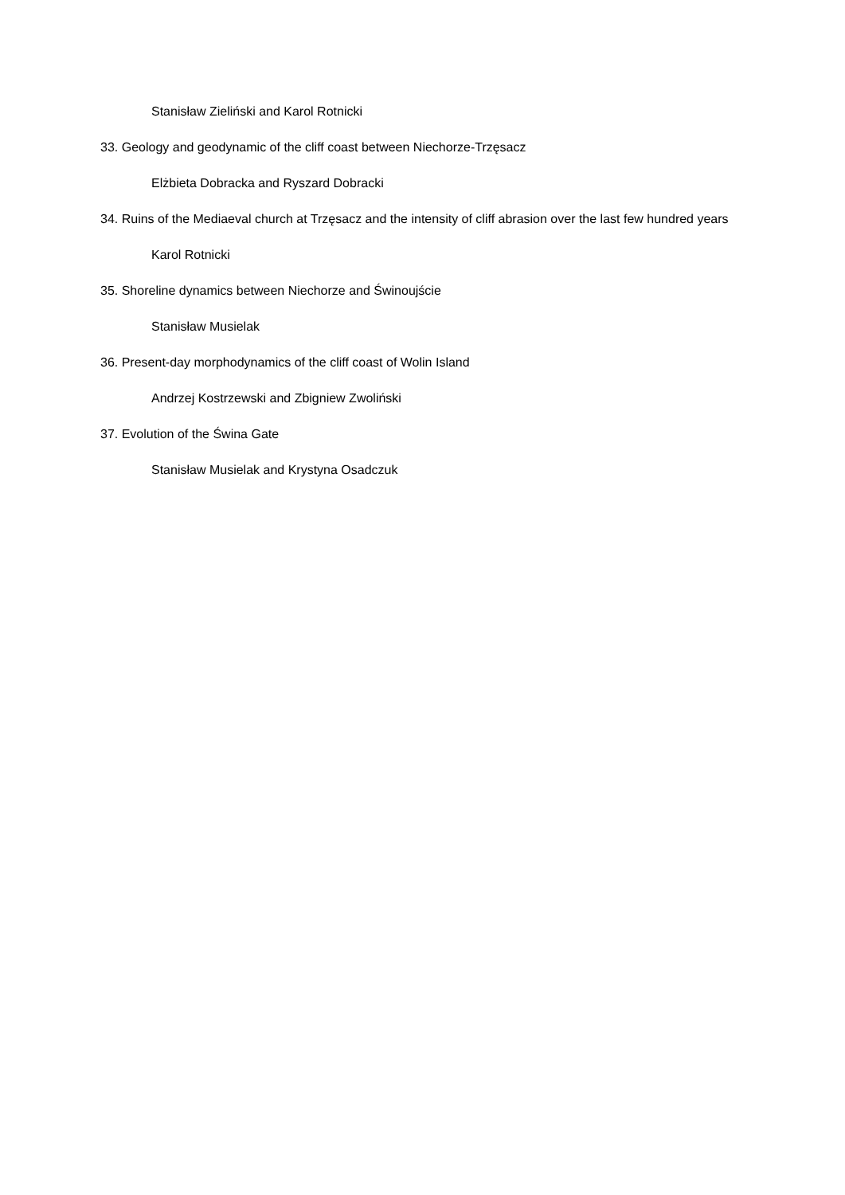Stanisław Zieliński and Karol Rotnicki
33. Geology and geodynamic of the cliff coast between Niechorze-Trzęsacz
Elżbieta Dobracka and Ryszard Dobracki
34. Ruins of the Mediaeval church at Trzęsacz and the intensity of cliff abrasion over the last few hundred years
Karol Rotnicki
35. Shoreline dynamics between Niechorze and Świnoujście
Stanisław Musielak
36. Present-day morphodynamics of the cliff coast of Wolin Island
Andrzej Kostrzewski and Zbigniew Zwoliński
37. Evolution of the Świna Gate
Stanisław Musielak and Krystyna Osadczuk